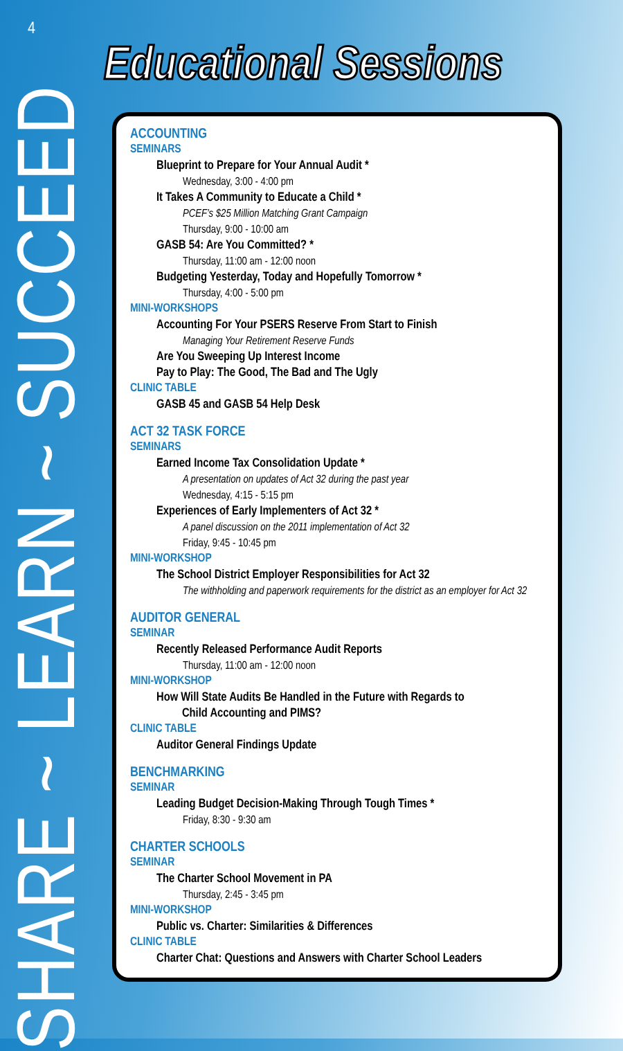4
SHARE ~ LEARN ~ SUCCEED
Educational Sessions
ACCOUNTING
SEMINARS
Blueprint to Prepare for Your Annual Audit *
Wednesday, 3:00 - 4:00 pm
It Takes A Community to Educate a Child *
PCEF’s $25 Million Matching Grant Campaign
Thursday, 9:00 - 10:00 am
GASB 54: Are You Committed? *
Thursday, 11:00 am - 12:00 noon
Budgeting Yesterday, Today and Hopefully Tomorrow *
Thursday, 4:00 - 5:00 pm
MINI-WORKSHOPS
Accounting For Your PSERS Reserve From Start to Finish
Managing Your Retirement Reserve Funds
Are You Sweeping Up Interest Income
Pay to Play: The Good, The Bad and The Ugly
CLINIC TABLE
GASB 45 and GASB 54 Help Desk
ACT 32 TASK FORCE
SEMINARS
Earned Income Tax Consolidation Update *
A presentation on updates of Act 32 during the past year
Wednesday, 4:15 - 5:15 pm
Experiences of Early Implementers of Act 32 *
A panel discussion on the 2011 implementation of Act 32
Friday, 9:45 - 10:45 pm
MINI-WORKSHOP
The School District Employer Responsibilities for Act 32
The withholding and paperwork requirements for the district as an employer for Act 32
AUDITOR GENERAL
SEMINAR
Recently Released Performance Audit Reports
Thursday, 11:00 am - 12:00 noon
MINI-WORKSHOP
How Will State Audits Be Handled in the Future with Regards to
Child Accounting and PIMS?
CLINIC TABLE
Auditor General Findings Update
BENCHMARKING
SEMINAR
Leading Budget Decision-Making Through Tough Times *
Friday, 8:30 - 9:30 am
CHARTER SCHOOLS
SEMINAR
The Charter School Movement in PA
Thursday, 2:45 - 3:45 pm
MINI-WORKSHOP
Public vs. Charter: Similarities & Differences
CLINIC TABLE
Charter Chat: Questions and Answers with Charter School Leaders